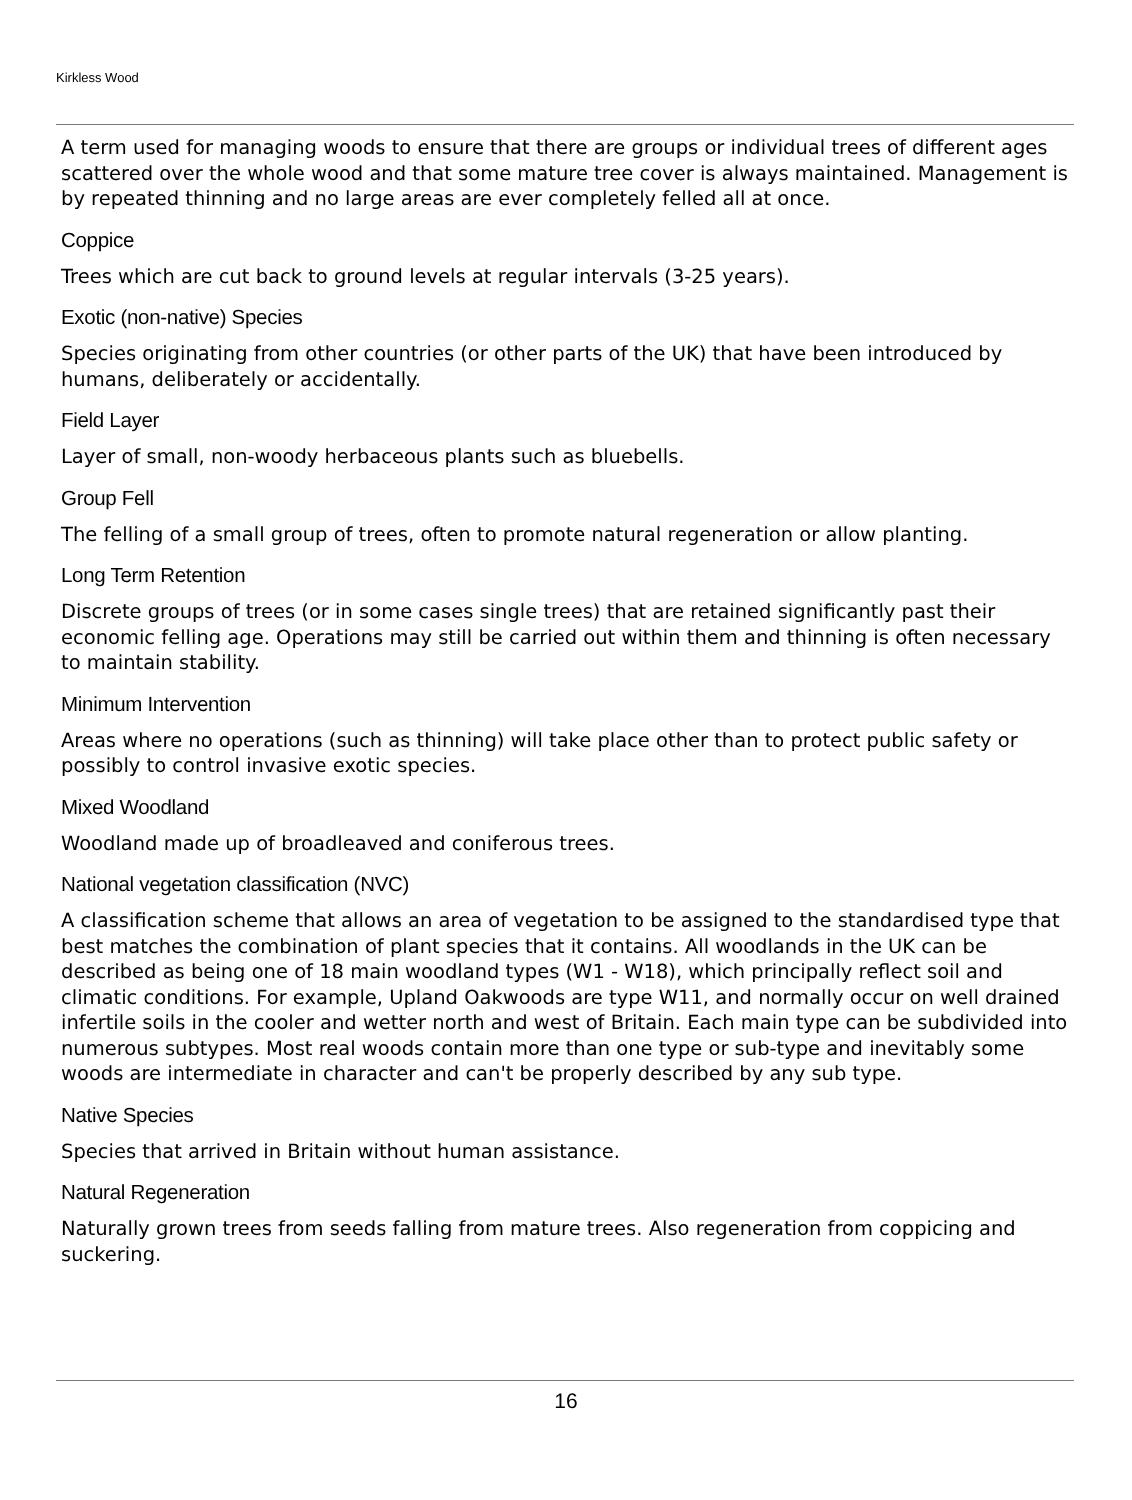Kirkless Wood
A term used for managing woods to ensure that there are groups or individual trees of different ages scattered over the whole wood and that some mature tree cover is always maintained. Management is by repeated thinning and no large areas are ever completely felled all at once.
Coppice
Trees which are cut back to ground levels at regular intervals (3-25 years).
Exotic (non-native) Species
Species originating from other countries (or other parts of the UK) that have been introduced by humans, deliberately or accidentally.
Field Layer
Layer of small, non-woody herbaceous plants such as bluebells.
Group Fell
The felling of a small group of trees, often to promote natural regeneration or allow planting.
Long Term Retention
Discrete groups of trees (or in some cases single trees) that are retained significantly past their economic felling age. Operations may still be carried out within them and thinning is often necessary to maintain stability.
Minimum Intervention
Areas where no operations (such as thinning) will take place other than to protect public safety or possibly to control invasive exotic species.
Mixed Woodland
Woodland made up of broadleaved and coniferous trees.
National vegetation classification (NVC)
A classification scheme that allows an area of vegetation to be assigned to the standardised type that best matches the combination of plant species that it contains. All woodlands in the UK can be described as being one of 18 main woodland types (W1 - W18), which principally reflect soil and climatic conditions. For example, Upland Oakwoods are type W11, and normally occur on well drained infertile soils in the cooler and wetter north and west of Britain. Each main type can be subdivided into numerous subtypes. Most real woods contain more than one type or sub-type and inevitably some woods are intermediate in character and can't be properly described by any sub type.
Native Species
Species that arrived in Britain without human assistance.
Natural Regeneration
Naturally grown trees from seeds falling from mature trees. Also regeneration from coppicing and suckering.
16